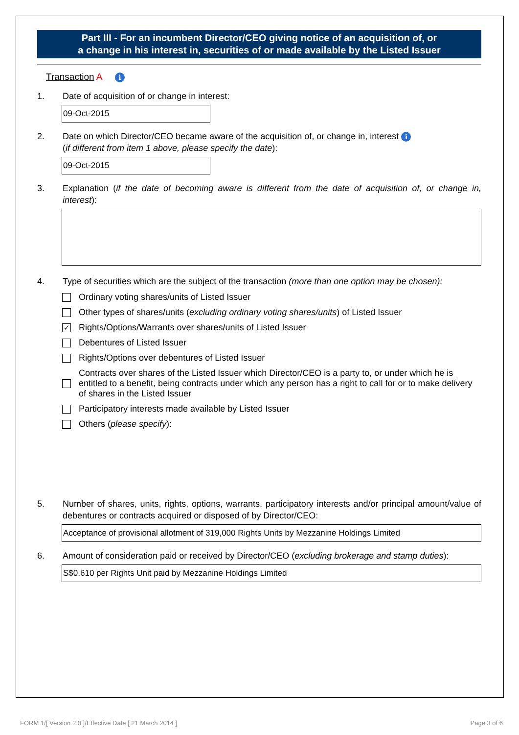Part III - For an incumbent Director/CEO giving notice of an acquisition of, or
a change in his interest in, securities of or made available by the Listed Issuer
Transaction A i
1. Date of acquisition of or change in interest:
09-Oct-2015
2. Date on which Director/CEO became aware of the acquisition of, or change in, interest i
(if different from item 1 above, please specify the date):
09-Oct-2015
3. Explanation (if the date of becoming aware is different from the date of acquisition of, or change in, interest):
4. Type of securities which are the subject of the transaction (more than one option may be chosen):
Ordinary voting shares/units of Listed Issuer
Other types of shares/units (excluding ordinary voting shares/units) of Listed Issuer
✓
Rights/Options/Warrants over shares/units of Listed Issuer
Debentures of Listed Issuer
Rights/Options over debentures of Listed Issuer
Contracts over shares of the Listed Issuer which Director/CEO is a party to, or under which he is entitled to a benefit, being contracts under which any person has a right to call for or to make delivery of shares in the Listed Issuer
Participatory interests made available by Listed Issuer
Others (please specify):
5. Number of shares, units, rights, options, warrants, participatory interests and/or principal amount/value of debentures or contracts acquired or disposed of by Director/CEO:
Acceptance of provisional allotment of 319,000 Rights Units by Mezzanine Holdings Limited
6. Amount of consideration paid or received by Director/CEO (excluding brokerage and stamp duties):
S$0.610 per Rights Unit paid by Mezzanine Holdings Limited
FORM 1/[ Version 2.0 ]/Effective Date [ 21 March 2014 ] Page 3 of 6